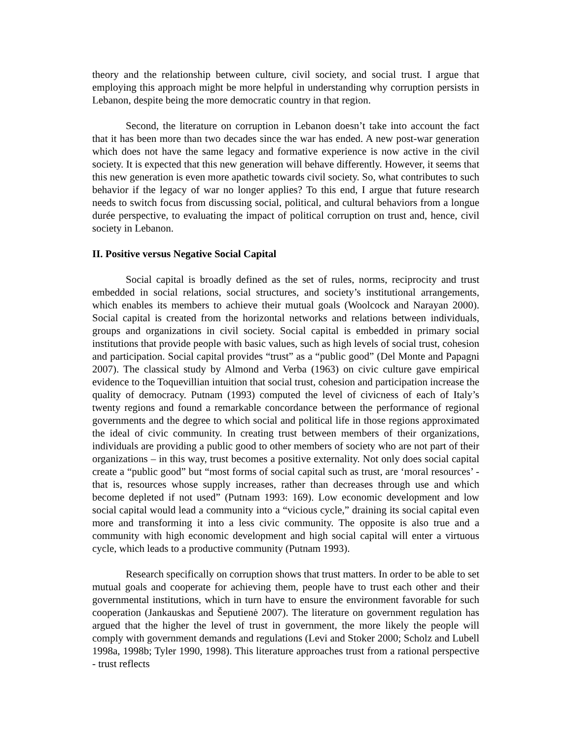theory and the relationship between culture, civil society, and social trust. I argue that employing this approach might be more helpful in understanding why corruption persists in Lebanon, despite being the more democratic country in that region.
Second, the literature on corruption in Lebanon doesn’t take into account the fact that it has been more than two decades since the war has ended. A new post-war generation which does not have the same legacy and formative experience is now active in the civil society. It is expected that this new generation will behave differently. However, it seems that this new generation is even more apathetic towards civil society. So, what contributes to such behavior if the legacy of war no longer applies? To this end, I argue that future research needs to switch focus from discussing social, political, and cultural behaviors from a longue durée perspective, to evaluating the impact of political corruption on trust and, hence, civil society in Lebanon.
II. Positive versus Negative Social Capital
Social capital is broadly defined as the set of rules, norms, reciprocity and trust embedded in social relations, social structures, and society’s institutional arrangements, which enables its members to achieve their mutual goals (Woolcock and Narayan 2000). Social capital is created from the horizontal networks and relations between individuals, groups and organizations in civil society. Social capital is embedded in primary social institutions that provide people with basic values, such as high levels of social trust, cohesion and participation. Social capital provides “trust” as a “public good” (Del Monte and Papagni 2007). The classical study by Almond and Verba (1963) on civic culture gave empirical evidence to the Toquevillian intuition that social trust, cohesion and participation increase the quality of democracy. Putnam (1993) computed the level of civicness of each of Italy’s twenty regions and found a remarkable concordance between the performance of regional governments and the degree to which social and political life in those regions approximated the ideal of civic community. In creating trust between members of their organizations, individuals are providing a public good to other members of society who are not part of their organizations – in this way, trust becomes a positive externality. Not only does social capital create a “public good” but “most forms of social capital such as trust, are ‘moral resources’ - that is, resources whose supply increases, rather than decreases through use and which become depleted if not used” (Putnam 1993: 169). Low economic development and low social capital would lead a community into a “vicious cycle,” draining its social capital even more and transforming it into a less civic community. The opposite is also true and a community with high economic development and high social capital will enter a virtuous cycle, which leads to a productive community (Putnam 1993).
Research specifically on corruption shows that trust matters. In order to be able to set mutual goals and cooperate for achieving them, people have to trust each other and their governmental institutions, which in turn have to ensure the environment favorable for such cooperation (Jankauskas and Šeputienė 2007). The literature on government regulation has argued that the higher the level of trust in government, the more likely the people will comply with government demands and regulations (Levi and Stoker 2000; Scholz and Lubell 1998a, 1998b; Tyler 1990, 1998). This literature approaches trust from a rational perspective - trust reflects